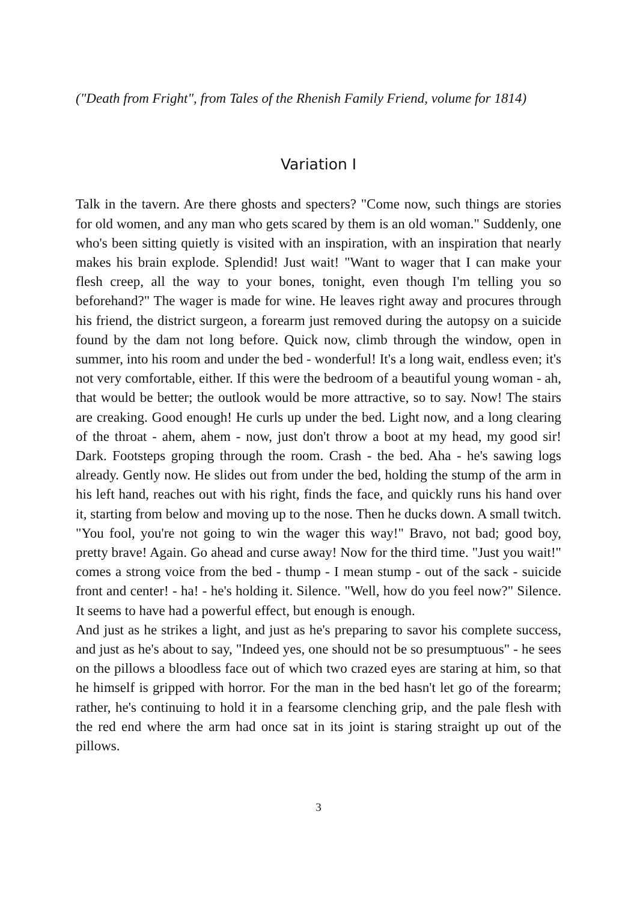("Death from Fright", from Tales of the Rhenish Family Friend, volume for 1814)
Variation I
Talk in the tavern. Are there ghosts and specters? "Come now, such things are stories for old women, and any man who gets scared by them is an old woman." Suddenly, one who's been sitting quietly is visited with an inspiration, with an inspiration that nearly makes his brain explode. Splendid! Just wait! "Want to wager that I can make your flesh creep, all the way to your bones, tonight, even though I'm telling you so beforehand?" The wager is made for wine. He leaves right away and procures through his friend, the district surgeon, a forearm just removed during the autopsy on a suicide found by the dam not long before. Quick now, climb through the window, open in summer, into his room and under the bed - wonderful! It's a long wait, endless even; it's not very comfortable, either. If this were the bedroom of a beautiful young woman - ah, that would be better; the outlook would be more attractive, so to say. Now! The stairs are creaking. Good enough! He curls up under the bed. Light now, and a long clearing of the throat - ahem, ahem - now, just don't throw a boot at my head, my good sir! Dark. Footsteps groping through the room. Crash - the bed. Aha - he's sawing logs already. Gently now. He slides out from under the bed, holding the stump of the arm in his left hand, reaches out with his right, finds the face, and quickly runs his hand over it, starting from below and moving up to the nose. Then he ducks down. A small twitch. "You fool, you're not going to win the wager this way!" Bravo, not bad; good boy, pretty brave! Again. Go ahead and curse away! Now for the third time. "Just you wait!" comes a strong voice from the bed - thump - I mean stump - out of the sack - suicide front and center! - ha! - he's holding it. Silence. "Well, how do you feel now?" Silence. It seems to have had a powerful effect, but enough is enough.
And just as he strikes a light, and just as he's preparing to savor his complete success, and just as he's about to say, "Indeed yes, one should not be so presumptuous" - he sees on the pillows a bloodless face out of which two crazed eyes are staring at him, so that he himself is gripped with horror. For the man in the bed hasn't let go of the forearm; rather, he's continuing to hold it in a fearsome clenching grip, and the pale flesh with the red end where the arm had once sat in its joint is staring straight up out of the pillows.
3